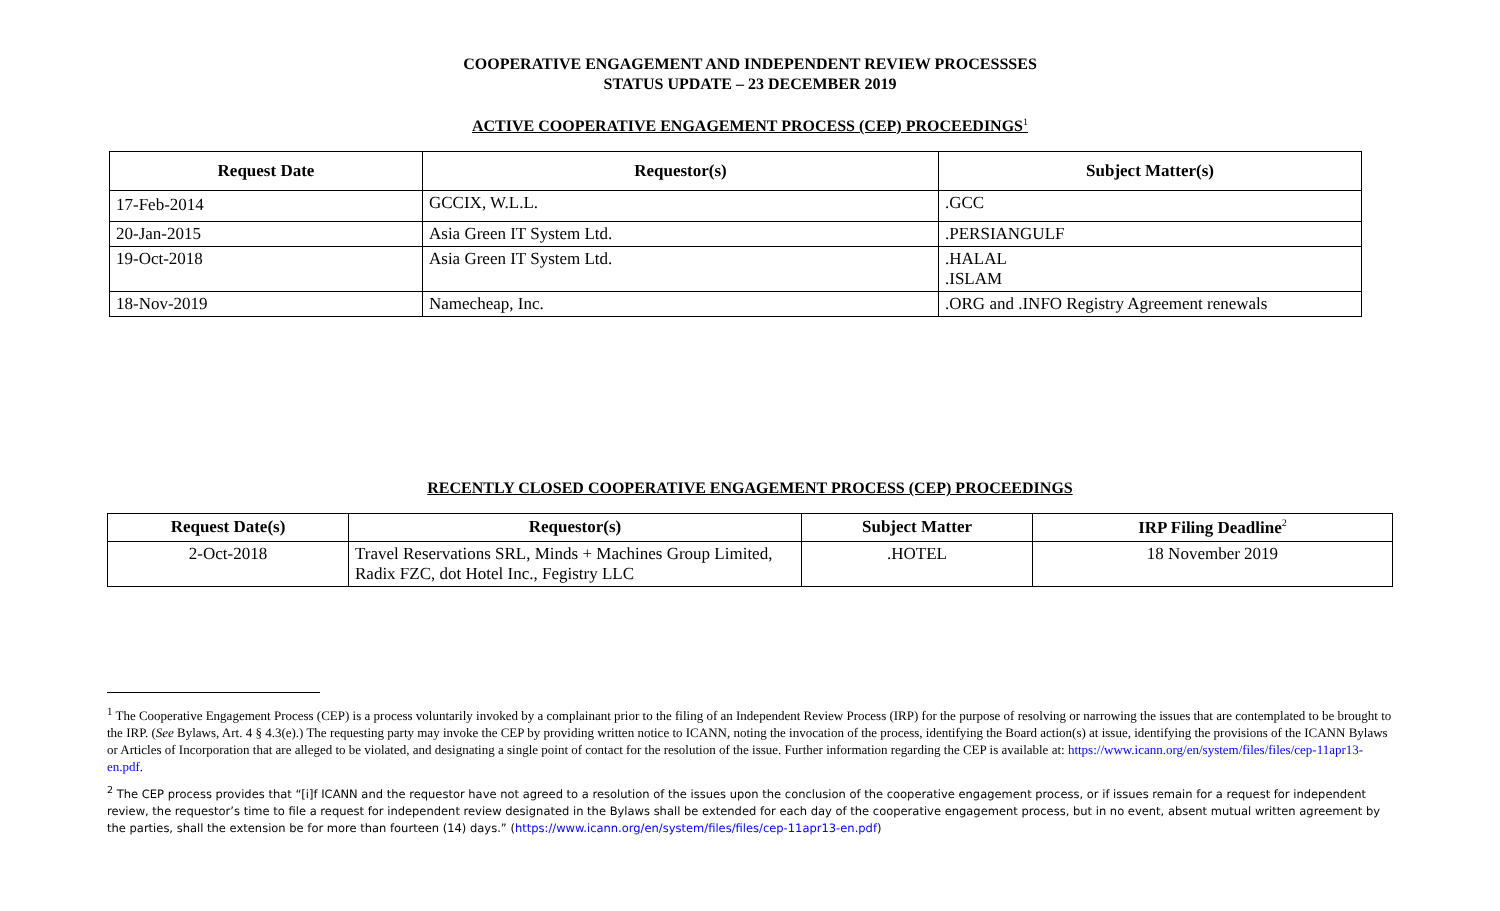COOPERATIVE ENGAGEMENT AND INDEPENDENT REVIEW PROCESSSES
STATUS UPDATE – 23 DECEMBER 2019
ACTIVE COOPERATIVE ENGAGEMENT PROCESS (CEP) PROCEEDINGS<sup>1</sup>
| Request Date | Requestor(s) | Subject Matter(s) |
| --- | --- | --- |
| 17-Feb-2014 | GCCIX, W.L.L. | .GCC |
| 20-Jan-2015 | Asia Green IT System Ltd. | .PERSIANGULF |
| 19-Oct-2018 | Asia Green IT System Ltd. | .HALAL .ISLAM |
| 18-Nov-2019 | Namecheap, Inc. | .ORG and .INFO Registry Agreement renewals |
RECENTLY CLOSED COOPERATIVE ENGAGEMENT PROCESS (CEP) PROCEEDINGS
| Request Date(s) | Requestor(s) | Subject Matter | IRP Filing Deadline<sup>2</sup> |
| --- | --- | --- | --- |
| 2-Oct-2018 | Travel Reservations SRL, Minds + Machines Group Limited, Radix FZC, dot Hotel Inc., Fegistry LLC | .HOTEL | 18 November 2019 |
<sup>1</sup> The Cooperative Engagement Process (CEP) is a process voluntarily invoked by a complainant prior to the filing of an Independent Review Process (IRP) for the purpose of resolving or narrowing the issues that are contemplated to be brought to the IRP. (See Bylaws, Art. 4 § 4.3(e).) The requesting party may invoke the CEP by providing written notice to ICANN, noting the invocation of the process, identifying the Board action(s) at issue, identifying the provisions of the ICANN Bylaws or Articles of Incorporation that are alleged to be violated, and designating a single point of contact for the resolution of the issue. Further information regarding the CEP is available at: https://www.icann.org/en/system/files/files/cep-11apr13-en.pdf.
<sup>2</sup> The CEP process provides that “[i]f ICANN and the requestor have not agreed to a resolution of the issues upon the conclusion of the cooperative engagement process, or if issues remain for a request for independent review, the requestor’s time to file a request for independent review designated in the Bylaws shall be extended for each day of the cooperative engagement process, but in no event, absent mutual written agreement by the parties, shall the extension be for more than fourteen (14) days.” (https://www.icann.org/en/system/files/files/cep-11apr13-en.pdf)